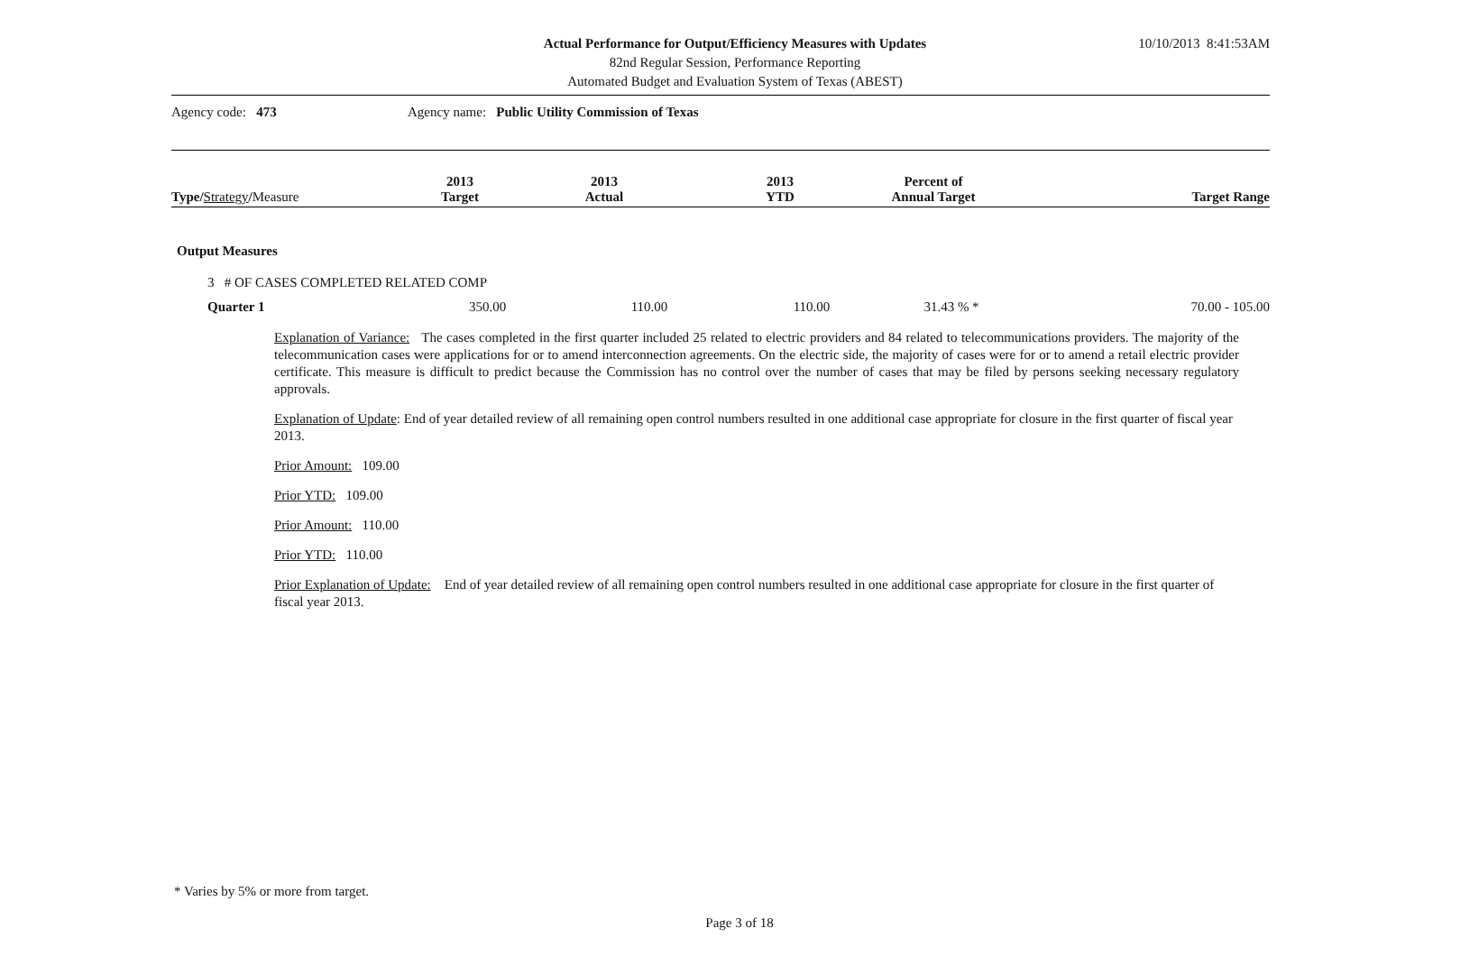Actual Performance for Output/Efficiency Measures with Updates
82nd Regular Session, Performance Reporting
Automated Budget and Evaluation System of Texas (ABEST)
10/10/2013 8:41:53AM
Agency code: 473 Agency name: Public Utility Commission of Texas
| Type/ Strategy / Measure | 2013 Target | 2013 Actual | 2013 YTD | Percent of Annual Target | Target Range |
| --- | --- | --- | --- | --- | --- |
| Output Measures | | | | | |
| 3 # OF CASES COMPLETED RELATED COMP | | | | | |
| Quarter 1 | 350.00 | 110.00 | 110.00 | 31.43 % * | 70.00 - 105.00 |
Explanation of Variance: The cases completed in the first quarter included 25 related to electric providers and 84 related to telecommunications providers. The majority of the telecommunication cases were applications for or to amend interconnection agreements. On the electric side, the majority of cases were for or to amend a retail electric provider certificate. This measure is difficult to predict because the Commission has no control over the number of cases that may be filed by persons seeking necessary regulatory approvals.
Explanation of Update: End of year detailed review of all remaining open control numbers resulted in one additional case appropriate for closure in the first quarter of fiscal year 2013.
Prior Amount: 109.00
Prior YTD: 109.00
Prior Amount: 110.00
Prior YTD: 110.00
Prior Explanation of Update: End of year detailed review of all remaining open control numbers resulted in one additional case appropriate for closure in the first quarter of fiscal year 2013.
* Varies by 5% or more from target.
Page 3 of 18